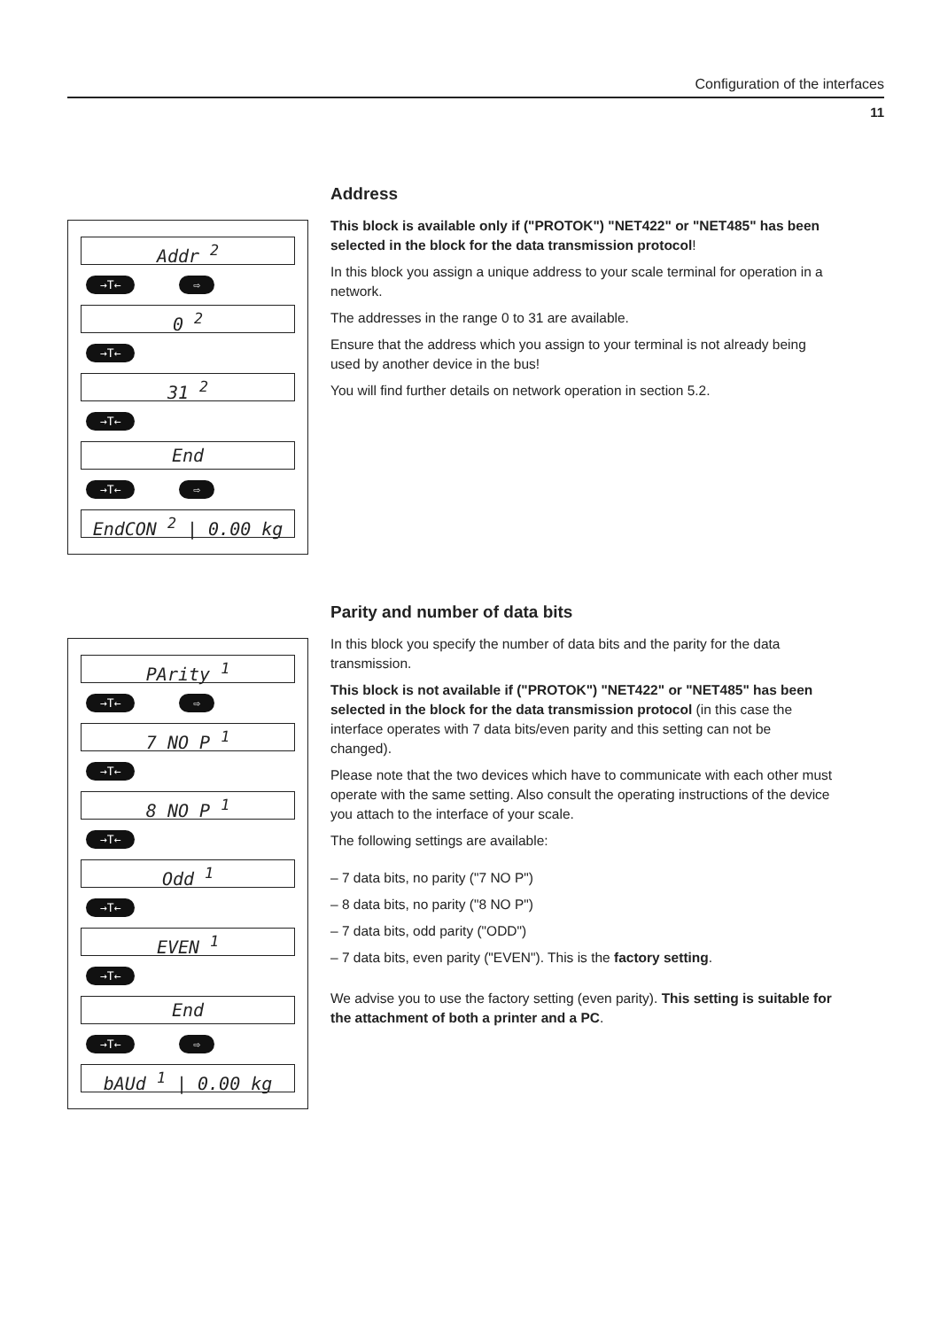Configuration of the interfaces
11
Addr <sup>2</sup>
→T← ⇨
0 <sup>2</sup>
→T←
31 <sup>2</sup>
→T←
End
→T← ⇨
EndCON <sup>2</sup> | 0.00 kg
Address
This block is available only if ("PROTOK") "NET422" or "NET485" has been selected in the block for the data transmission protocol!
In this block you assign a unique address to your scale terminal for operation in a network.
The addresses in the range 0 to 31 are available.
Ensure that the address which you assign to your terminal is not already being used by another device in the bus!
You will find further details on network operation in section 5.2.
PArity <sup>1</sup>
→T← ⇨
7 NO P <sup>1</sup>
→T←
8 NO P <sup>1</sup>
→T←
Odd <sup>1</sup>
→T←
EVEN <sup>1</sup>
→T←
End
→T← ⇨
bAUd <sup>1</sup> | 0.00 kg
Parity and number of data bits
In this block you specify the number of data bits and the parity for the data transmission.
This block is not available if ("PROTOK") "NET422" or "NET485" has been selected in the block for the data transmission protocol (in this case the interface operates with 7 data bits/even parity and this setting can not be changed).
Please note that the two devices which have to communicate with each other must operate with the same setting. Also consult the operating instructions of the device you attach to the interface of your scale.
The following settings are available:
– 7 data bits, no parity ("7 NO P")
– 8 data bits, no parity ("8 NO P")
– 7 data bits, odd parity ("ODD")
– 7 data bits, even parity ("EVEN"). This is the factory setting.
We advise you to use the factory setting (even parity). This setting is suitable for the attachment of both a printer and a PC.